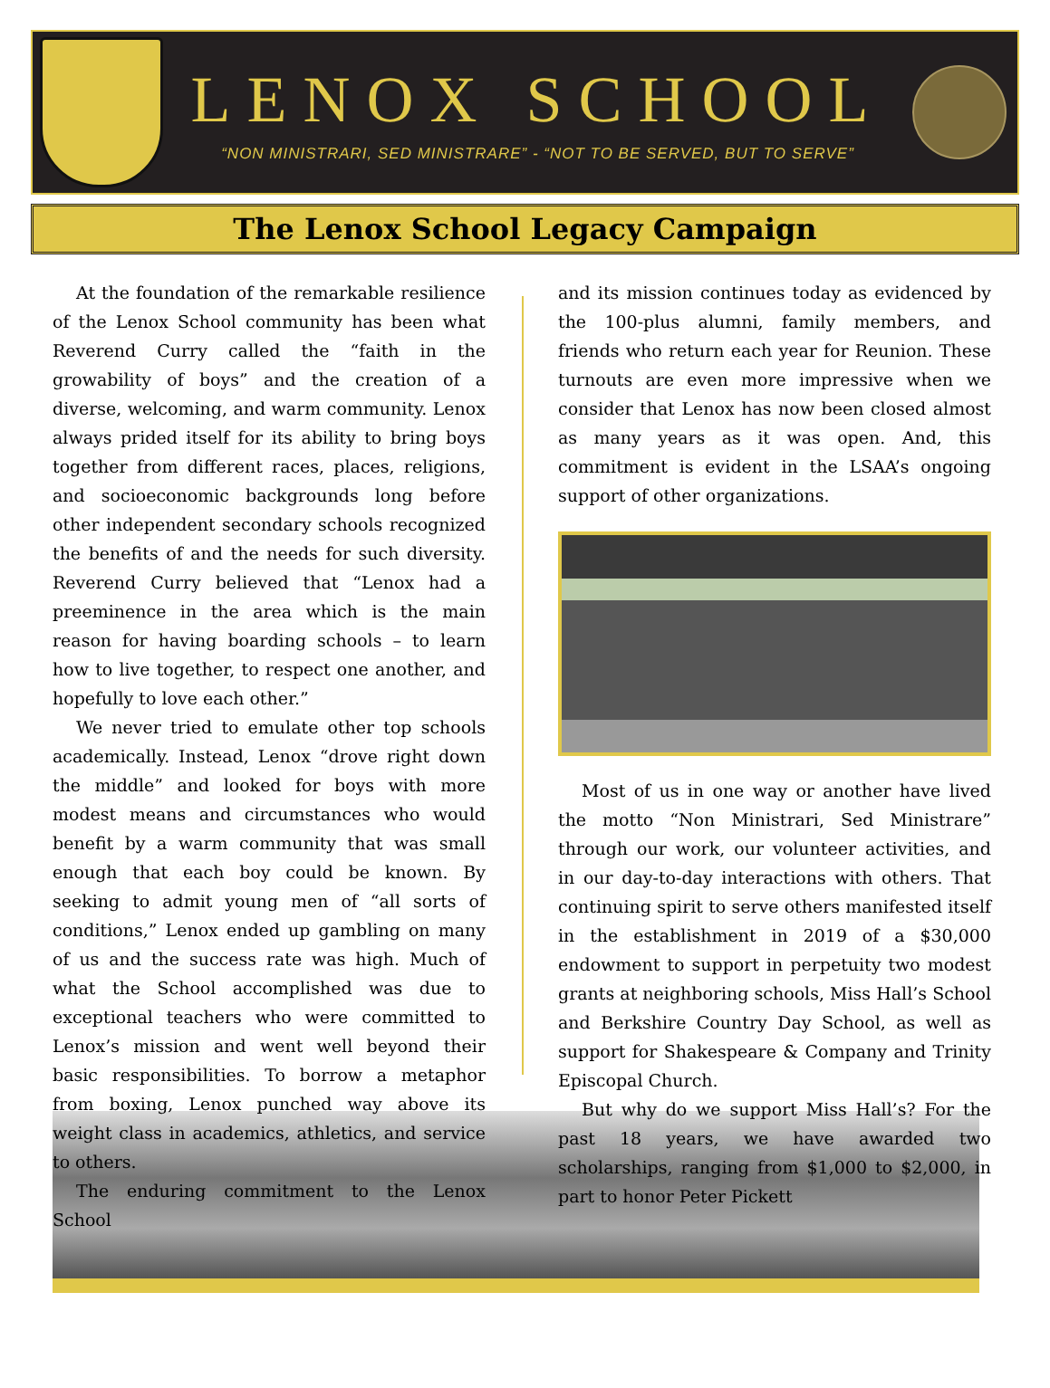LENOX SCHOOL
“NON MINISTRARI, SED MINISTRARE” - “NOT TO BE SERVED, BUT TO SERVE”
The Lenox School Legacy Campaign
At the foundation of the remarkable resilience of the Lenox School community has been what Reverend Curry called the “faith in the growability of boys” and the creation of a diverse, welcoming, and warm community. Lenox always prided itself for its ability to bring boys together from different races, places, religions, and socioeconomic backgrounds long before other independent secondary schools recognized the benefits of and the needs for such diversity. Reverend Curry believed that “Lenox had a preeminence in the area which is the main reason for having boarding schools – to learn how to live together, to respect one another, and hopefully to love each other.”
We never tried to emulate other top schools academically. Instead, Lenox “drove right down the middle” and looked for boys with more modest means and circumstances who would benefit by a warm community that was small enough that each boy could be known. By seeking to admit young men of “all sorts of conditions,” Lenox ended up gambling on many of us and the success rate was high. Much of what the School accomplished was due to exceptional teachers who were committed to Lenox’s mission and went well beyond their basic responsibilities. To borrow a metaphor from boxing, Lenox punched way above its weight class in academics, athletics, and service to others.
The enduring commitment to the Lenox School
and its mission continues today as evidenced by the 100-plus alumni, family members, and friends who return each year for Reunion. These turnouts are even more impressive when we consider that Lenox has now been closed almost as many years as it was open. And, this commitment is evident in the LSAA’s ongoing support of other organizations.
Most of us in one way or another have lived the motto “Non Ministrari, Sed Ministrare” through our work, our volunteer activities, and in our day-to-day interactions with others. That continuing spirit to serve others manifested itself in the establishment in 2019 of a $30,000 endowment to support in perpetuity two modest grants at neighboring schools, Miss Hall’s School and Berkshire Country Day School, as well as support for Shakespeare & Company and Trinity Episcopal Church.
But why do we support Miss Hall’s? For the past 18 years, we have awarded two scholarships, ranging from $1,000 to $2,000, in part to honor Peter Pickett